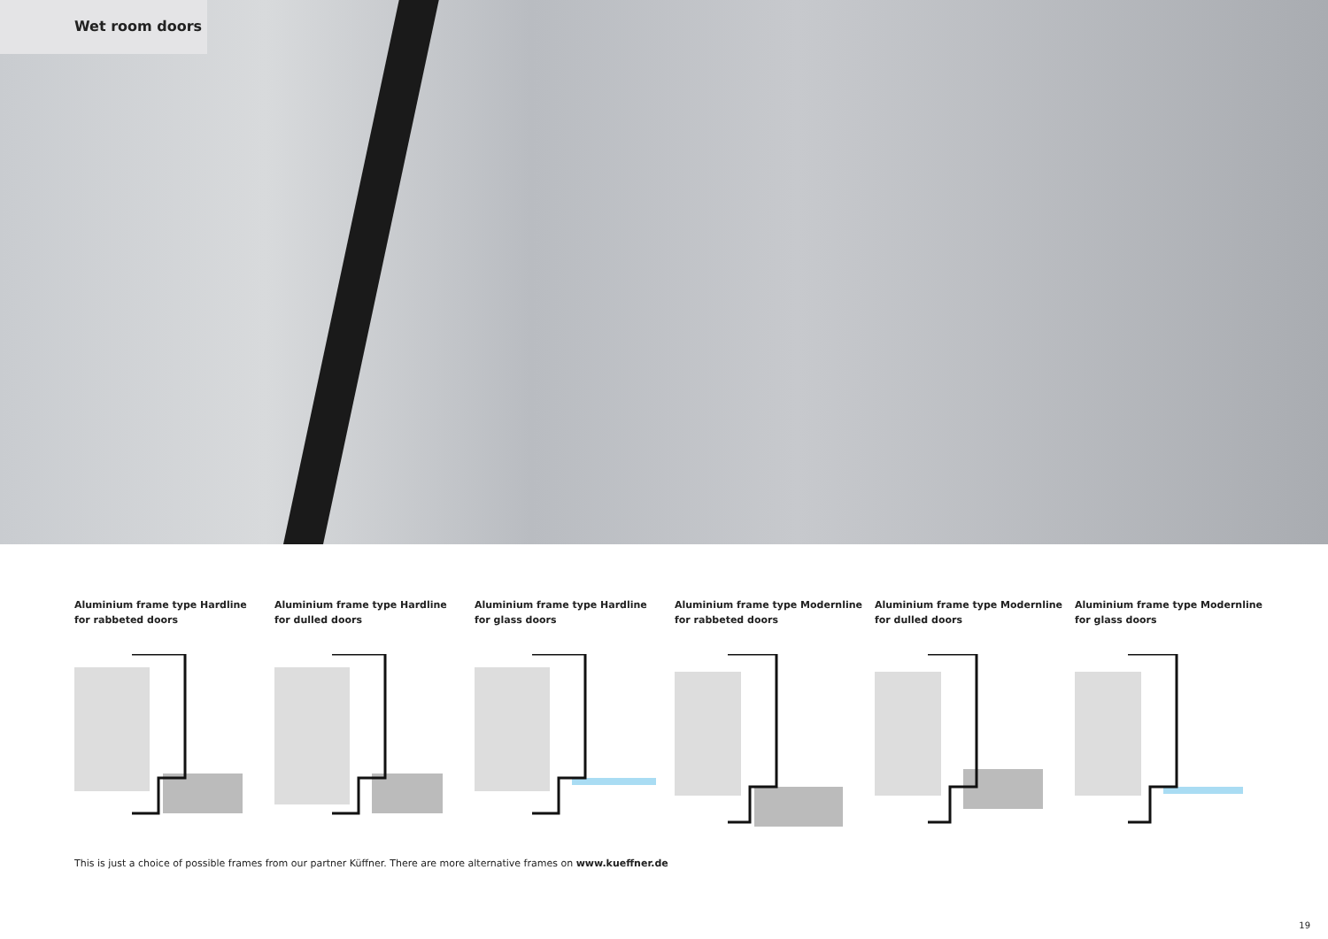Wet room doors
Aluminium frame type Hardline
for rabbeted doors
Aluminium frame type Hardline
for dulled doors
Aluminium frame type Hardline
for glass doors
Aluminium frame type Modernline
for rabbeted doors
Aluminium frame type Modernline
for dulled doors
Aluminium frame type Modernline
for glass doors
This is just a choice of possible frames from our partner Küffner. There are more alternative frames on www.kueffner.de
19